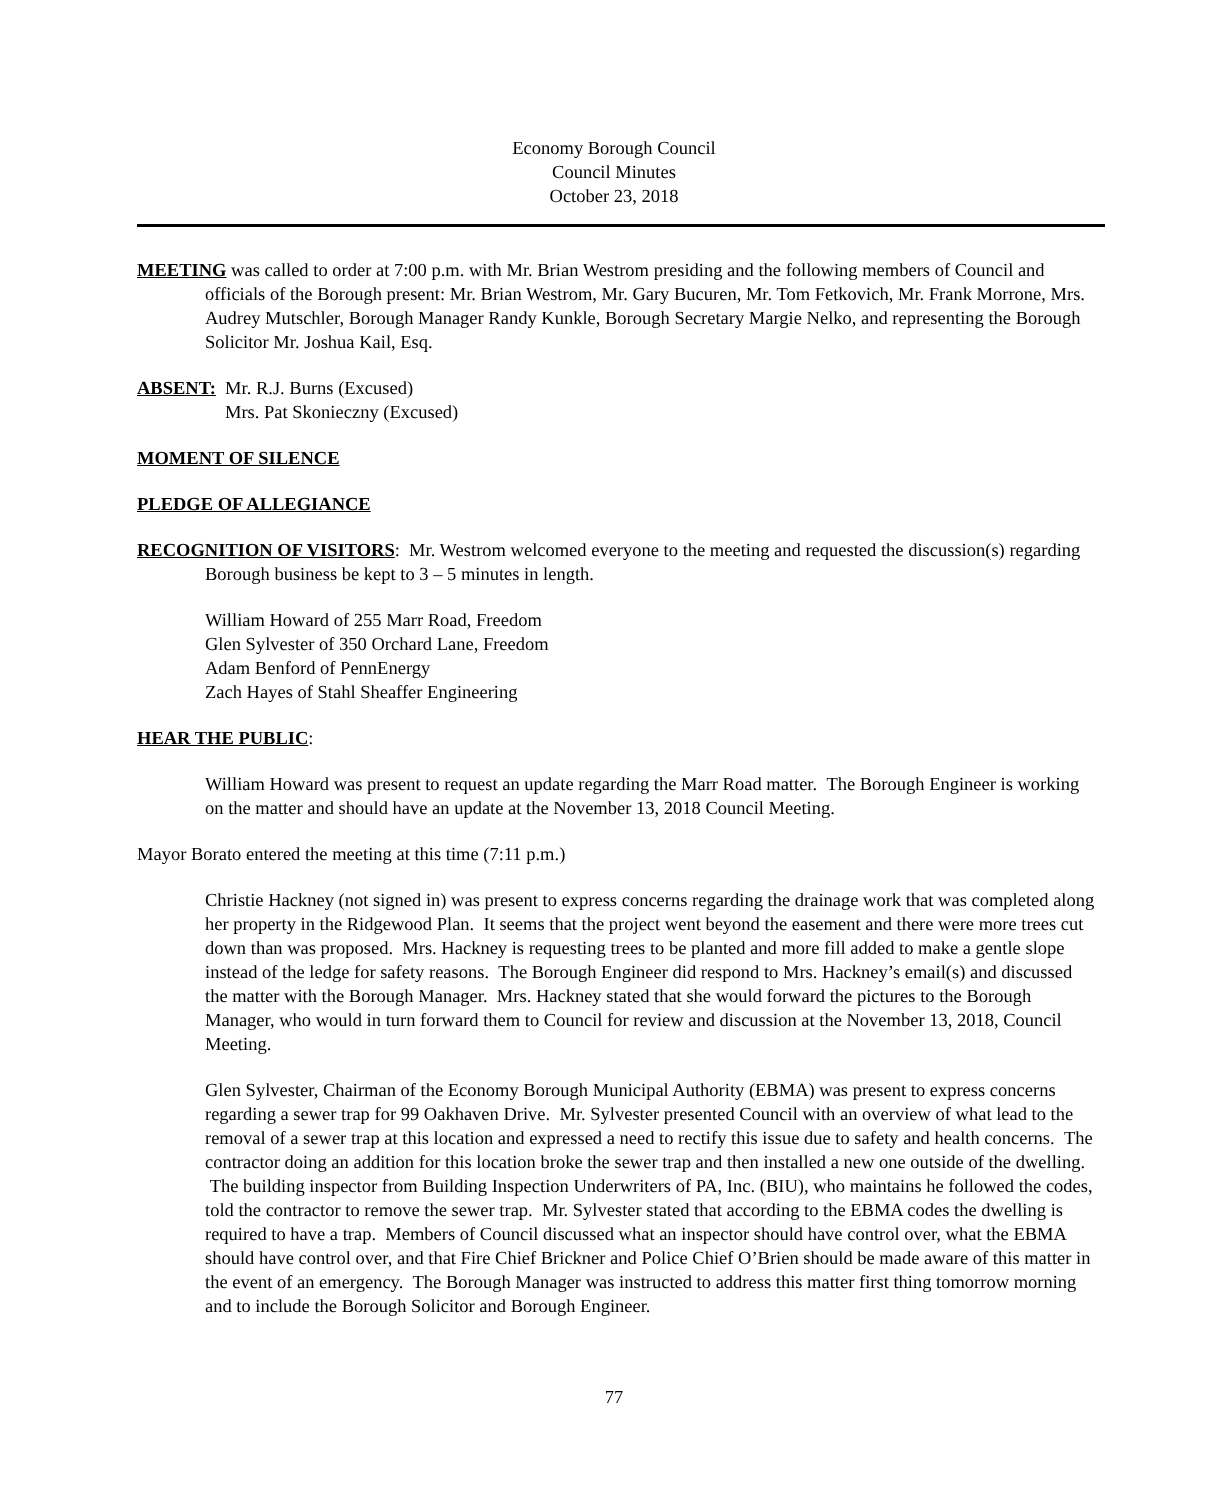Economy Borough Council
Council Minutes
October 23, 2018
MEETING was called to order at 7:00 p.m. with Mr. Brian Westrom presiding and the following members of Council and officials of the Borough present: Mr. Brian Westrom, Mr. Gary Bucuren, Mr. Tom Fetkovich, Mr. Frank Morrone, Mrs. Audrey Mutschler, Borough Manager Randy Kunkle, Borough Secretary Margie Nelko, and representing the Borough Solicitor Mr. Joshua Kail, Esq.
ABSENT: Mr. R.J. Burns (Excused)
Mrs. Pat Skonieczny (Excused)
MOMENT OF SILENCE
PLEDGE OF ALLEGIANCE
RECOGNITION OF VISITORS: Mr. Westrom welcomed everyone to the meeting and requested the discussion(s) regarding Borough business be kept to 3 – 5 minutes in length.
William Howard of 255 Marr Road, Freedom
Glen Sylvester of 350 Orchard Lane, Freedom
Adam Benford of PennEnergy
Zach Hayes of Stahl Sheaffer Engineering
HEAR THE PUBLIC:
William Howard was present to request an update regarding the Marr Road matter. The Borough Engineer is working on the matter and should have an update at the November 13, 2018 Council Meeting.
Mayor Borato entered the meeting at this time (7:11 p.m.)
Christie Hackney (not signed in) was present to express concerns regarding the drainage work that was completed along her property in the Ridgewood Plan. It seems that the project went beyond the easement and there were more trees cut down than was proposed. Mrs. Hackney is requesting trees to be planted and more fill added to make a gentle slope instead of the ledge for safety reasons. The Borough Engineer did respond to Mrs. Hackney’s email(s) and discussed the matter with the Borough Manager. Mrs. Hackney stated that she would forward the pictures to the Borough Manager, who would in turn forward them to Council for review and discussion at the November 13, 2018, Council Meeting.
Glen Sylvester, Chairman of the Economy Borough Municipal Authority (EBMA) was present to express concerns regarding a sewer trap for 99 Oakhaven Drive. Mr. Sylvester presented Council with an overview of what lead to the removal of a sewer trap at this location and expressed a need to rectify this issue due to safety and health concerns. The contractor doing an addition for this location broke the sewer trap and then installed a new one outside of the dwelling. The building inspector from Building Inspection Underwriters of PA, Inc. (BIU), who maintains he followed the codes, told the contractor to remove the sewer trap. Mr. Sylvester stated that according to the EBMA codes the dwelling is required to have a trap. Members of Council discussed what an inspector should have control over, what the EBMA should have control over, and that Fire Chief Brickner and Police Chief O’Brien should be made aware of this matter in the event of an emergency. The Borough Manager was instructed to address this matter first thing tomorrow morning and to include the Borough Solicitor and Borough Engineer.
77